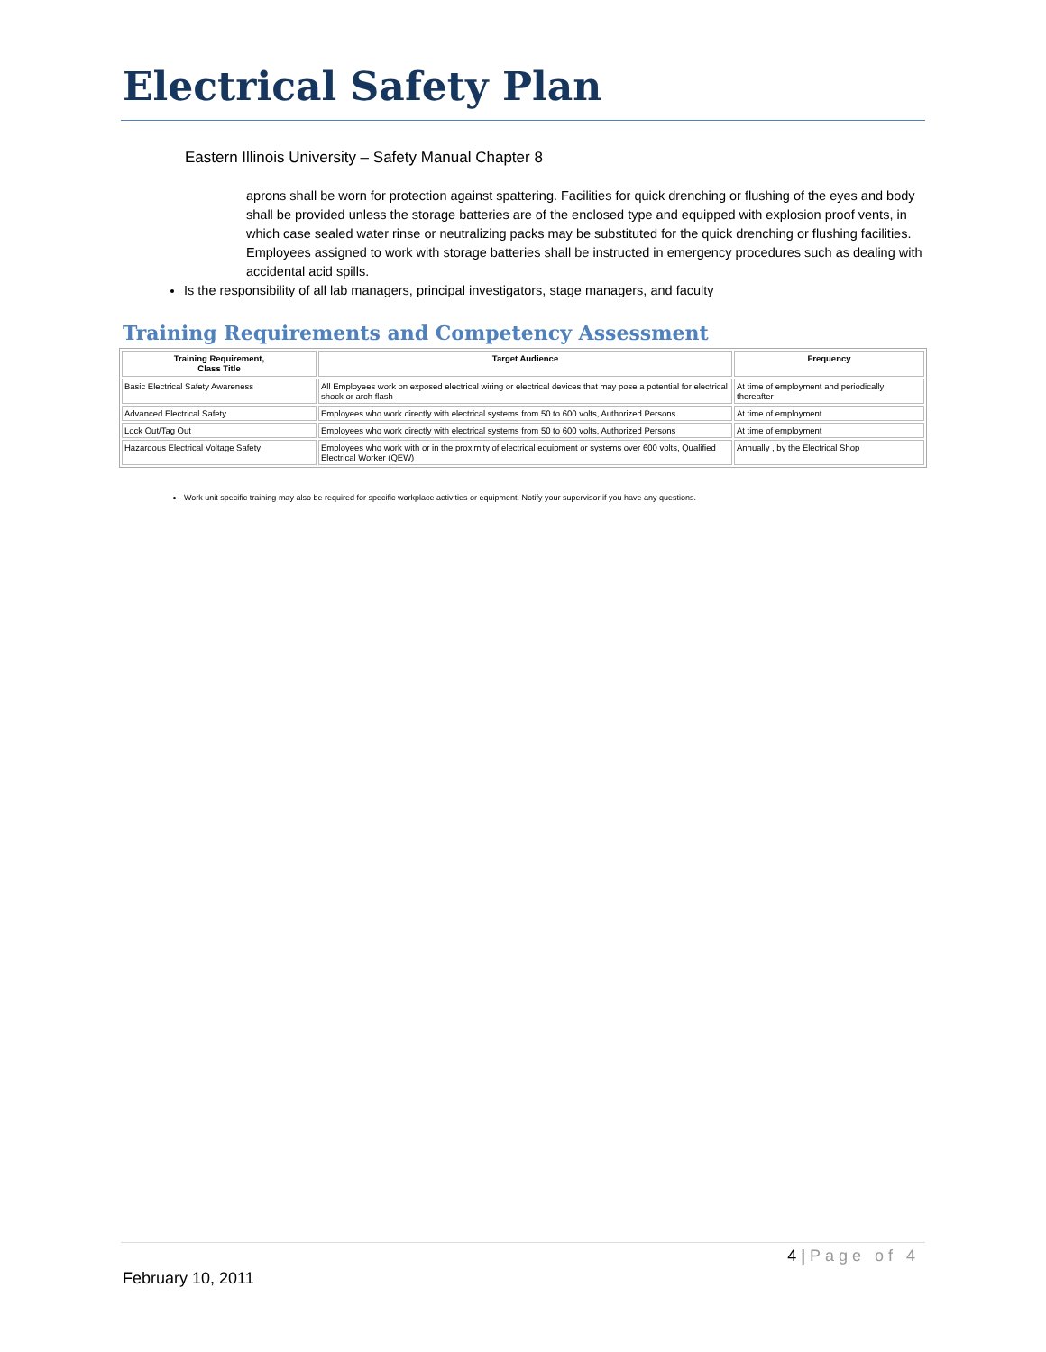Electrical Safety Plan
Eastern Illinois University – Safety Manual Chapter 8
aprons shall be worn for protection against spattering. Facilities for quick drenching or flushing of the eyes and body shall be provided unless the storage batteries are of the enclosed type and equipped with explosion proof vents, in which case sealed water rinse or neutralizing packs may be substituted for the quick drenching or flushing facilities. Employees assigned to work with storage batteries shall be instructed in emergency procedures such as dealing with accidental acid spills.
Is the responsibility of all lab managers, principal investigators, stage managers, and faculty
Training Requirements and Competency Assessment
| Training Requirement, Class Title | Target Audience | Frequency |
| --- | --- | --- |
| Basic Electrical Safety Awareness | All Employees work on exposed electrical wiring or electrical devices that may pose a potential for electrical shock or arch flash | At time of employment and periodically thereafter |
| Advanced Electrical Safety | Employees who work directly with electrical systems from 50 to 600 volts, Authorized Persons | At time of employment |
| Lock Out/Tag Out | Employees who work directly with electrical systems from 50 to 600 volts, Authorized Persons | At time of employment |
| Hazardous Electrical Voltage Safety | Employees who work with or in the proximity of electrical equipment or systems over 600 volts, Qualified Electrical Worker (QEW) | Annually , by the Electrical Shop |
Work unit specific training may also be required for specific workplace activities or equipment. Notify your supervisor if you have any questions.
4 | Page of 4
February 10, 2011